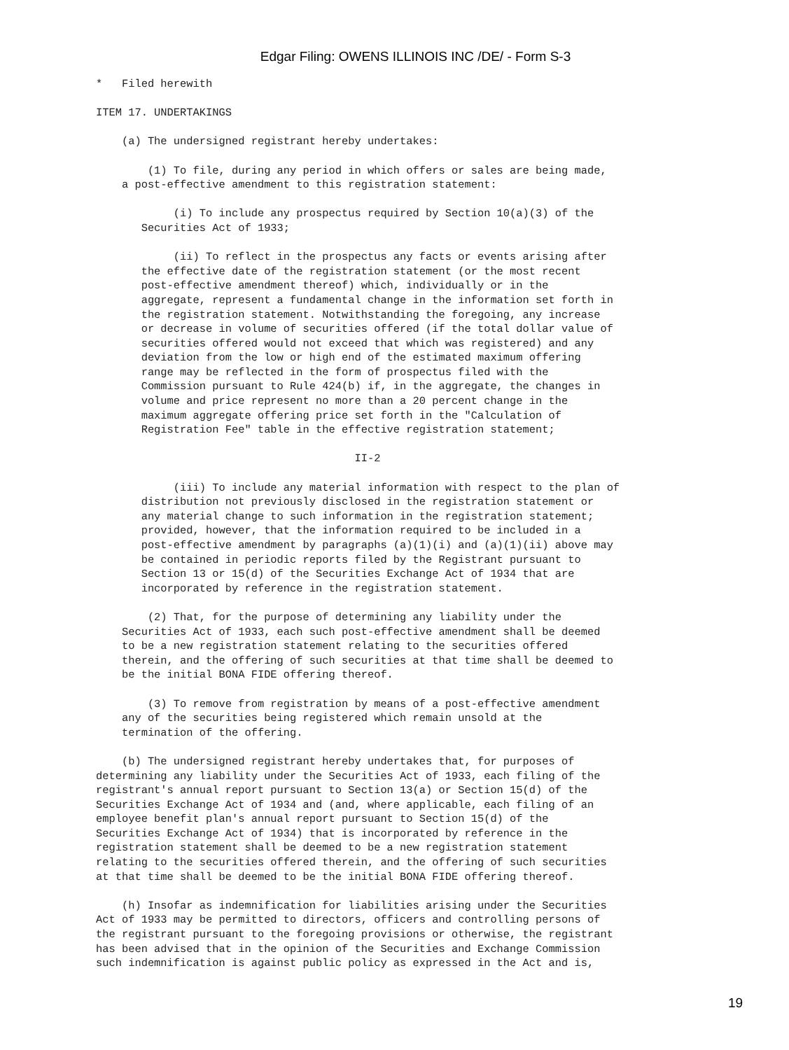Edgar Filing: OWENS ILLINOIS INC /DE/ - Form S-3
*   Filed herewith

ITEM 17. UNDERTAKINGS

    (a) The undersigned registrant hereby undertakes:

        (1) To file, during any period in which offers or sales are being made,
    a post-effective amendment to this registration statement:

            (i) To include any prospectus required by Section 10(a)(3) of the
       Securities Act of 1933;

            (ii) To reflect in the prospectus any facts or events arising after
       the effective date of the registration statement (or the most recent
       post-effective amendment thereof) which, individually or in the
       aggregate, represent a fundamental change in the information set forth in
       the registration statement. Notwithstanding the foregoing, any increase
       or decrease in volume of securities offered (if the total dollar value of
       securities offered would not exceed that which was registered) and any
       deviation from the low or high end of the estimated maximum offering
       range may be reflected in the form of prospectus filed with the
       Commission pursuant to Rule 424(b) if, in the aggregate, the changes in
       volume and price represent no more than a 20 percent change in the
       maximum aggregate offering price set forth in the "Calculation of
       Registration Fee" table in the effective registration statement;

                                        II-2

            (iii) To include any material information with respect to the plan of
       distribution not previously disclosed in the registration statement or
       any material change to such information in the registration statement;
       provided, however, that the information required to be included in a
       post-effective amendment by paragraphs (a)(1)(i) and (a)(1)(ii) above may
       be contained in periodic reports filed by the Registrant pursuant to
       Section 13 or 15(d) of the Securities Exchange Act of 1934 that are
       incorporated by reference in the registration statement.

        (2) That, for the purpose of determining any liability under the
    Securities Act of 1933, each such post-effective amendment shall be deemed
    to be a new registration statement relating to the securities offered
    therein, and the offering of such securities at that time shall be deemed to
    be the initial BONA FIDE offering thereof.

        (3) To remove from registration by means of a post-effective amendment
    any of the securities being registered which remain unsold at the
    termination of the offering.

    (b) The undersigned registrant hereby undertakes that, for purposes of
determining any liability under the Securities Act of 1933, each filing of the
registrant's annual report pursuant to Section 13(a) or Section 15(d) of the
Securities Exchange Act of 1934 and (and, where applicable, each filing of an
employee benefit plan's annual report pursuant to Section 15(d) of the
Securities Exchange Act of 1934) that is incorporated by reference in the
registration statement shall be deemed to be a new registration statement
relating to the securities offered therein, and the offering of such securities
at that time shall be deemed to be the initial BONA FIDE offering thereof.

    (h) Insofar as indemnification for liabilities arising under the Securities
Act of 1933 may be permitted to directors, officers and controlling persons of
the registrant pursuant to the foregoing provisions or otherwise, the registrant
has been advised that in the opinion of the Securities and Exchange Commission
such indemnification is against public policy as expressed in the Act and is,
19